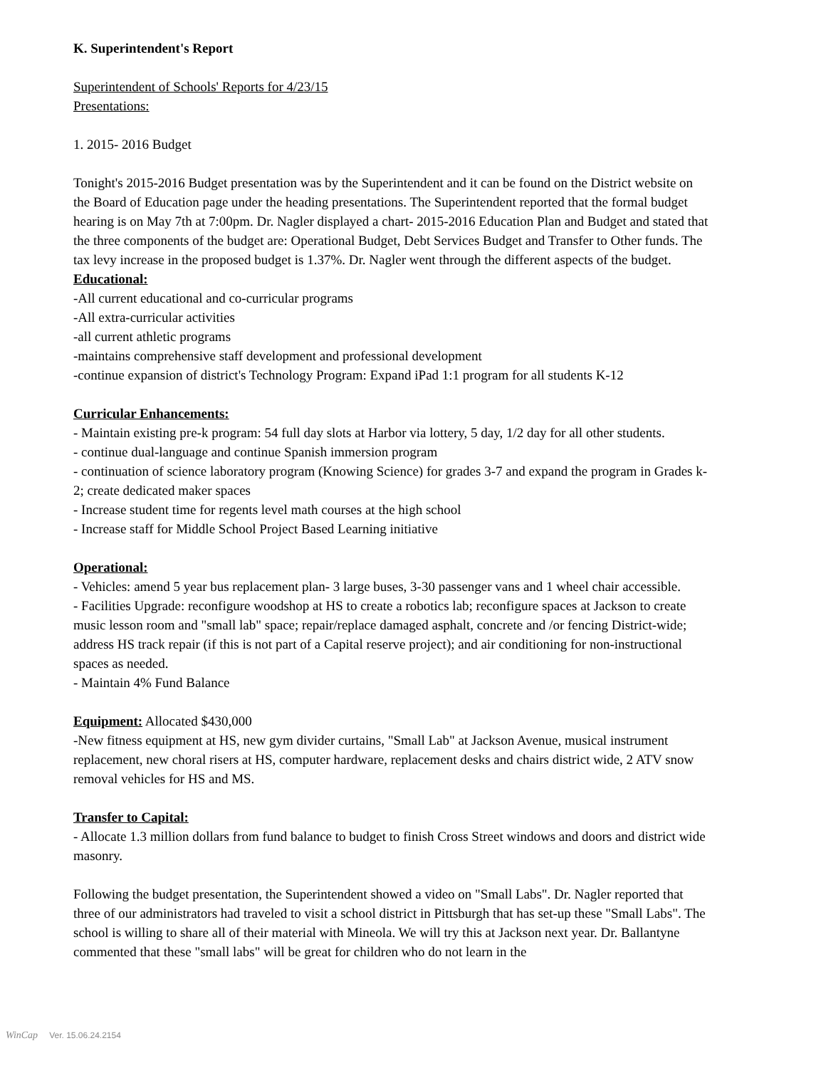K. Superintendent's Report
Superintendent of Schools' Reports for 4/23/15
Presentations:
1. 2015- 2016 Budget
Tonight's 2015-2016 Budget presentation was by the Superintendent and it can be found on the District website on the Board of Education page under the heading presentations. The Superintendent reported that the formal budget hearing is on May 7th at 7:00pm. Dr. Nagler displayed a chart- 2015-2016 Education Plan and Budget and stated that the three components of the budget are: Operational Budget, Debt Services Budget and Transfer to Other funds. The tax levy increase in the proposed budget is 1.37%. Dr. Nagler went through the different aspects of the budget.
Educational:
-All current educational and co-curricular programs
-All extra-curricular activities
-all current athletic programs
-maintains comprehensive staff development and professional development
-continue expansion of district's Technology Program: Expand iPad 1:1 program for all students K-12
Curricular Enhancements:
- Maintain existing pre-k program: 54 full day slots at Harbor via lottery, 5 day, 1/2 day for all other students.
- continue dual-language and continue Spanish immersion program
- continuation of science laboratory program (Knowing Science) for grades 3-7 and expand the program in Grades k-2; create dedicated maker spaces
- Increase student time for regents level math courses at the high school
- Increase staff for Middle School Project Based Learning initiative
Operational:
- Vehicles: amend 5 year bus replacement plan- 3 large buses, 3-30 passenger vans and 1 wheel chair accessible.
- Facilities Upgrade: reconfigure woodshop at HS to create a robotics lab; reconfigure spaces at Jackson to create music lesson room and "small lab" space; repair/replace damaged asphalt, concrete and /or fencing District-wide; address HS track repair (if this is not part of a Capital reserve project); and air conditioning for non-instructional spaces as needed.
- Maintain 4% Fund Balance
Equipment: Allocated $430,000
-New fitness equipment at HS, new gym divider curtains, "Small Lab" at Jackson Avenue, musical instrument replacement, new choral risers at HS, computer hardware, replacement desks and chairs district wide, 2 ATV snow removal vehicles for HS and MS.
Transfer to Capital:
- Allocate 1.3 million dollars from fund balance to budget to finish Cross Street windows and doors and district wide masonry.
Following the budget presentation, the Superintendent showed a video on "Small Labs". Dr. Nagler reported that three of our administrators had traveled to visit a school district in Pittsburgh that has set-up these "Small Labs". The school is willing to share all of their material with Mineola. We will try this at Jackson next year. Dr. Ballantyne commented that these "small labs" will be great for children who do not learn in the
WinCap Ver. 15.06.24.2154